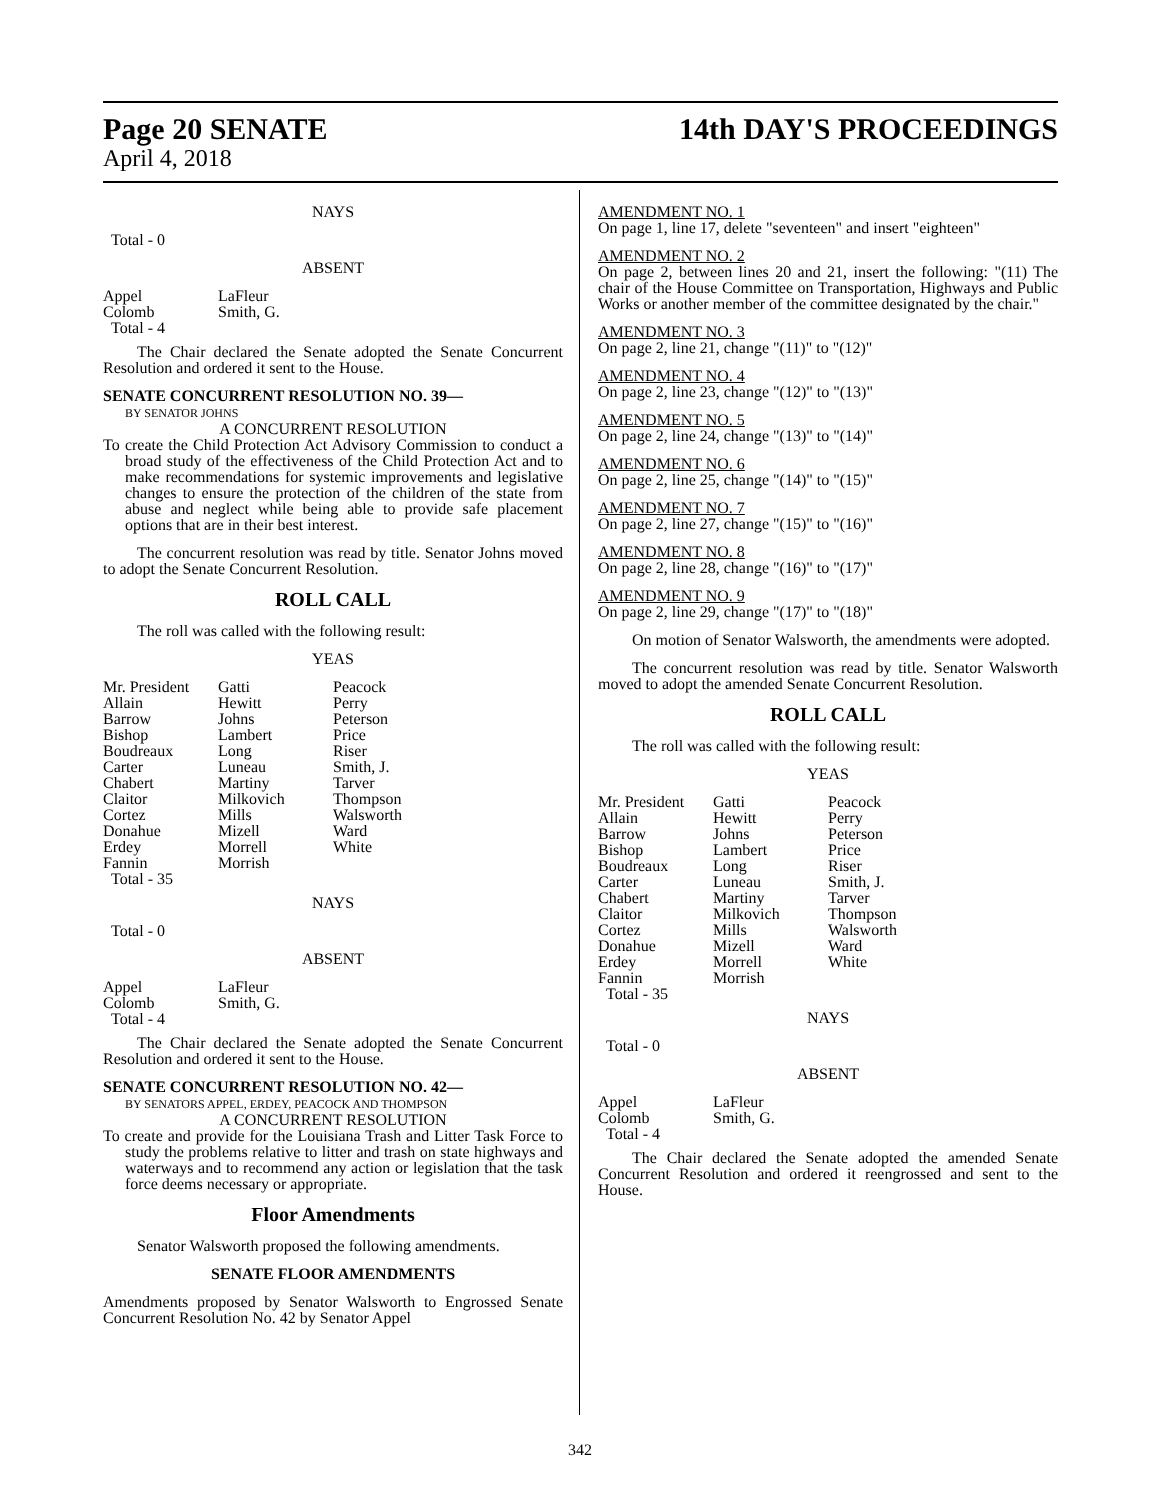Page 20 SENATE 14th DAY'S PROCEEDINGS
April 4, 2018
NAYS
Total - 0
ABSENT
| Appel | LaFleur |
| Colomb | Smith, G. |
| Total - 4 | |
The Chair declared the Senate adopted the Senate Concurrent Resolution and ordered it sent to the House.
SENATE CONCURRENT RESOLUTION NO. 39—
BY SENATOR JOHNS
A CONCURRENT RESOLUTION
To create the Child Protection Act Advisory Commission to conduct a broad study of the effectiveness of the Child Protection Act and to make recommendations for systemic improvements and legislative changes to ensure the protection of the children of the state from abuse and neglect while being able to provide safe placement options that are in their best interest.
The concurrent resolution was read by title. Senator Johns moved to adopt the Senate Concurrent Resolution.
ROLL CALL
The roll was called with the following result:
YEAS
| Mr. President | Gatti | Peacock |
| Allain | Hewitt | Perry |
| Barrow | Johns | Peterson |
| Bishop | Lambert | Price |
| Boudreaux | Long | Riser |
| Carter | Luneau | Smith, J. |
| Chabert | Martiny | Tarver |
| Claitor | Milkovich | Thompson |
| Cortez | Mills | Walsworth |
| Donahue | Mizell | Ward |
| Erdey | Morrell | White |
| Fannin | Morrish | |
| Total - 35 | | |
NAYS
Total - 0
ABSENT
| Appel | LaFleur |
| Colomb | Smith, G. |
| Total - 4 | |
The Chair declared the Senate adopted the Senate Concurrent Resolution and ordered it sent to the House.
SENATE CONCURRENT RESOLUTION NO. 42—
BY SENATORS APPEL, ERDEY, PEACOCK AND THOMPSON
A CONCURRENT RESOLUTION
To create and provide for the Louisiana Trash and Litter Task Force to study the problems relative to litter and trash on state highways and waterways and to recommend any action or legislation that the task force deems necessary or appropriate.
Floor Amendments
Senator Walsworth proposed the following amendments.
SENATE FLOOR AMENDMENTS
Amendments proposed by Senator Walsworth to Engrossed Senate Concurrent Resolution No. 42 by Senator Appel
AMENDMENT NO. 1
On page 1, line 17, delete "seventeen" and insert "eighteen"
AMENDMENT NO. 2
On page 2, between lines 20 and 21, insert the following: "(11) The chair of the House Committee on Transportation, Highways and Public Works or another member of the committee designated by the chair."
AMENDMENT NO. 3
On page 2, line 21, change "(11)" to "(12)"
AMENDMENT NO. 4
On page 2, line 23, change "(12)" to "(13)"
AMENDMENT NO. 5
On page 2, line 24, change "(13)" to "(14)"
AMENDMENT NO. 6
On page 2, line 25, change "(14)" to "(15)"
AMENDMENT NO. 7
On page 2, line 27, change "(15)" to "(16)"
AMENDMENT NO. 8
On page 2, line 28, change "(16)" to "(17)"
AMENDMENT NO. 9
On page 2, line 29, change "(17)" to "(18)"
On motion of Senator Walsworth, the amendments were adopted.
The concurrent resolution was read by title. Senator Walsworth moved to adopt the amended Senate Concurrent Resolution.
ROLL CALL
The roll was called with the following result:
YEAS
| Mr. President | Gatti | Peacock |
| Allain | Hewitt | Perry |
| Barrow | Johns | Peterson |
| Bishop | Lambert | Price |
| Boudreaux | Long | Riser |
| Carter | Luneau | Smith, J. |
| Chabert | Martiny | Tarver |
| Claitor | Milkovich | Thompson |
| Cortez | Mills | Walsworth |
| Donahue | Mizell | Ward |
| Erdey | Morrell | White |
| Fannin | Morrish | |
| Total - 35 | | |
NAYS
Total - 0
ABSENT
| Appel | LaFleur |
| Colomb | Smith, G. |
| Total - 4 | |
The Chair declared the Senate adopted the amended Senate Concurrent Resolution and ordered it reengrossed and sent to the House.
342